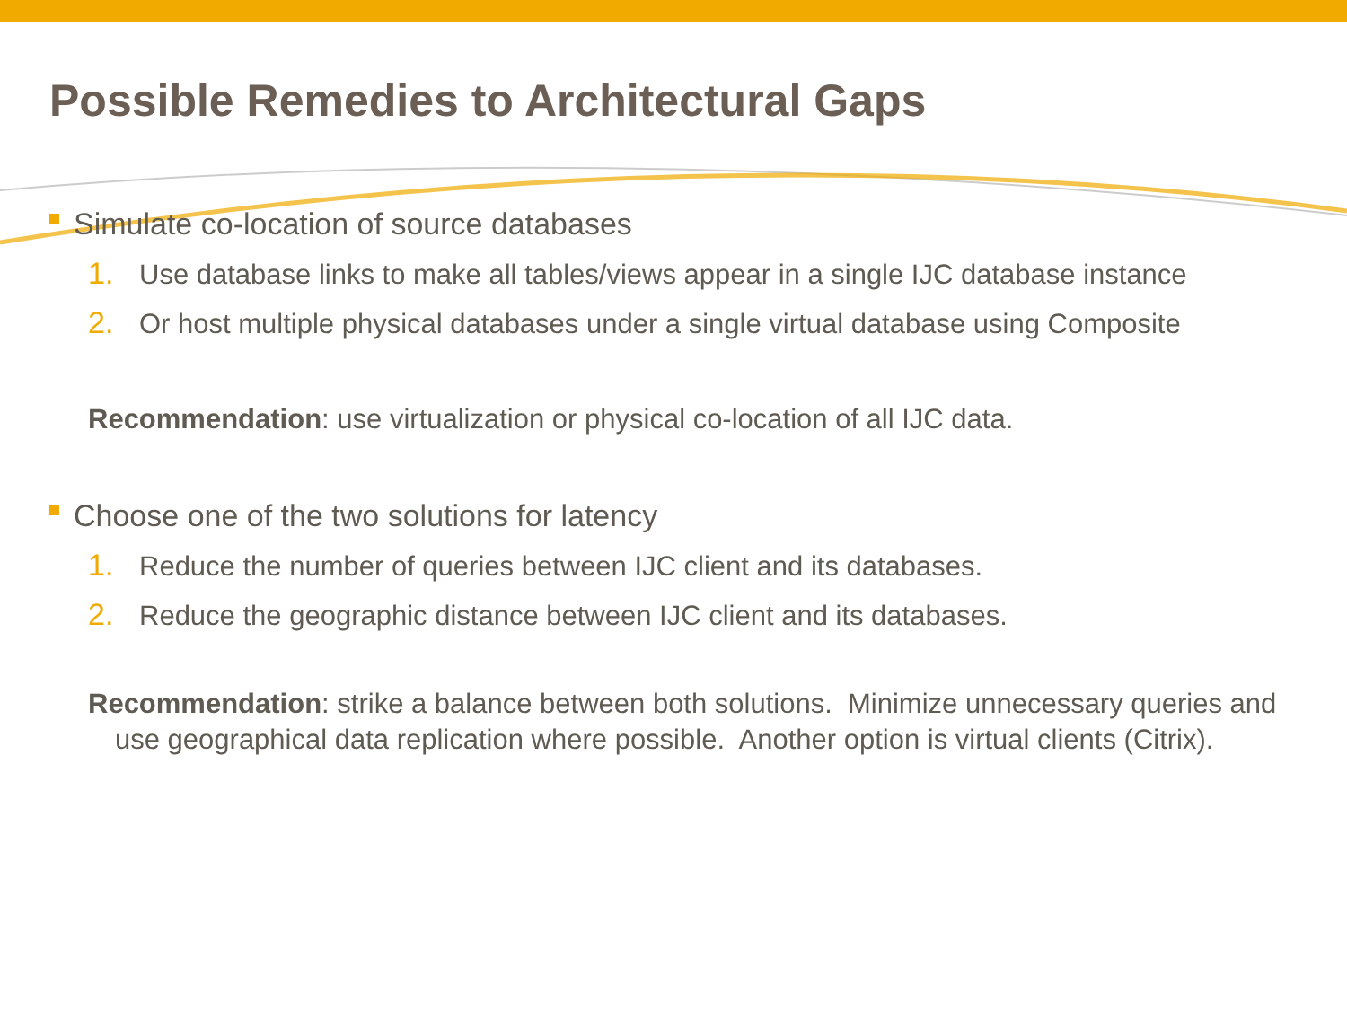Possible Remedies to Architectural Gaps
Simulate co-location of source databases
1. Use database links to make all tables/views appear in a single IJC database instance
2. Or host multiple physical databases under a single virtual database using Composite
Recommendation: use virtualization or physical co-location of all IJC data.
Choose one of the two solutions for latency
1. Reduce the number of queries between IJC client and its databases.
2. Reduce the geographic distance between IJC client and its databases.
Recommendation: strike a balance between both solutions. Minimize unnecessary queries and use geographical data replication where possible. Another option is virtual clients (Citrix).